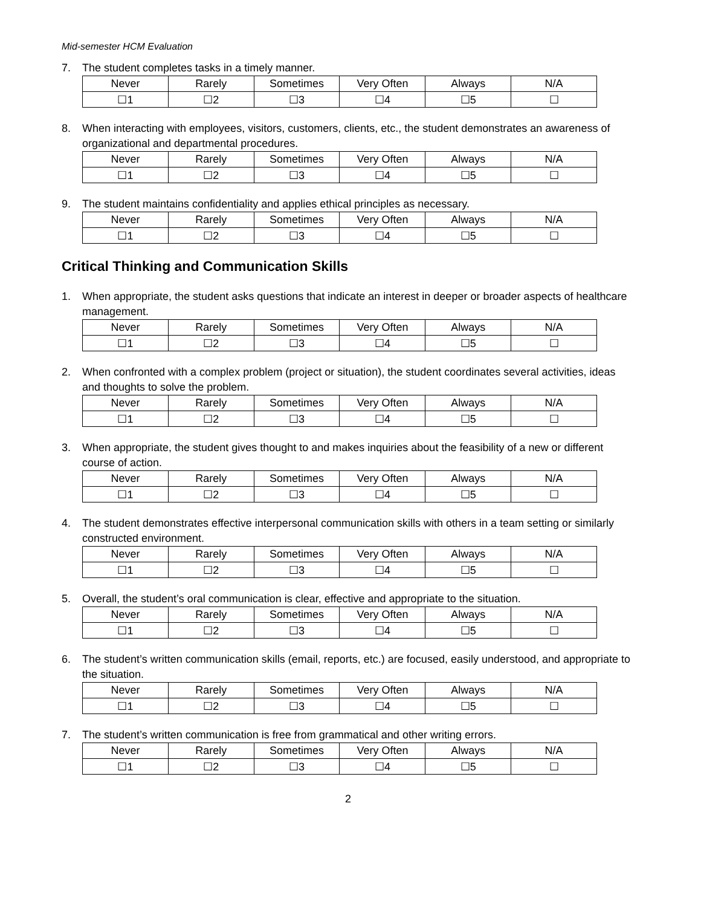Mid-semester HCM Evaluation
7. The student completes tasks in a timely manner.
| Never | Rarely | Sometimes | Very Often | Always | N/A |
| --- | --- | --- | --- | --- | --- |
| ☐1 | ☐2 | ☐3 | ☐4 | ☐5 | ☐ |
8. When interacting with employees, visitors, customers, clients, etc., the student demonstrates an awareness of organizational and departmental procedures.
| Never | Rarely | Sometimes | Very Often | Always | N/A |
| --- | --- | --- | --- | --- | --- |
| ☐1 | ☐2 | ☐3 | ☐4 | ☐5 | ☐ |
9. The student maintains confidentiality and applies ethical principles as necessary.
| Never | Rarely | Sometimes | Very Often | Always | N/A |
| --- | --- | --- | --- | --- | --- |
| ☐1 | ☐2 | ☐3 | ☐4 | ☐5 | ☐ |
Critical Thinking and Communication Skills
1. When appropriate, the student asks questions that indicate an interest in deeper or broader aspects of healthcare management.
| Never | Rarely | Sometimes | Very Often | Always | N/A |
| --- | --- | --- | --- | --- | --- |
| ☐1 | ☐2 | ☐3 | ☐4 | ☐5 | ☐ |
2. When confronted with a complex problem (project or situation), the student coordinates several activities, ideas and thoughts to solve the problem.
| Never | Rarely | Sometimes | Very Often | Always | N/A |
| --- | --- | --- | --- | --- | --- |
| ☐1 | ☐2 | ☐3 | ☐4 | ☐5 | ☐ |
3. When appropriate, the student gives thought to and makes inquiries about the feasibility of a new or different course of action.
| Never | Rarely | Sometimes | Very Often | Always | N/A |
| --- | --- | --- | --- | --- | --- |
| ☐1 | ☐2 | ☐3 | ☐4 | ☐5 | ☐ |
4. The student demonstrates effective interpersonal communication skills with others in a team setting or similarly constructed environment.
| Never | Rarely | Sometimes | Very Often | Always | N/A |
| --- | --- | --- | --- | --- | --- |
| ☐1 | ☐2 | ☐3 | ☐4 | ☐5 | ☐ |
5. Overall, the student’s oral communication is clear, effective and appropriate to the situation.
| Never | Rarely | Sometimes | Very Often | Always | N/A |
| --- | --- | --- | --- | --- | --- |
| ☐1 | ☐2 | ☐3 | ☐4 | ☐5 | ☐ |
6. The student’s written communication skills (email, reports, etc.) are focused, easily understood, and appropriate to the situation.
| Never | Rarely | Sometimes | Very Often | Always | N/A |
| --- | --- | --- | --- | --- | --- |
| ☐1 | ☐2 | ☐3 | ☐4 | ☐5 | ☐ |
7. The student’s written communication is free from grammatical and other writing errors.
| Never | Rarely | Sometimes | Very Often | Always | N/A |
| --- | --- | --- | --- | --- | --- |
| ☐1 | ☐2 | ☐3 | ☐4 | ☐5 | ☐ |
2